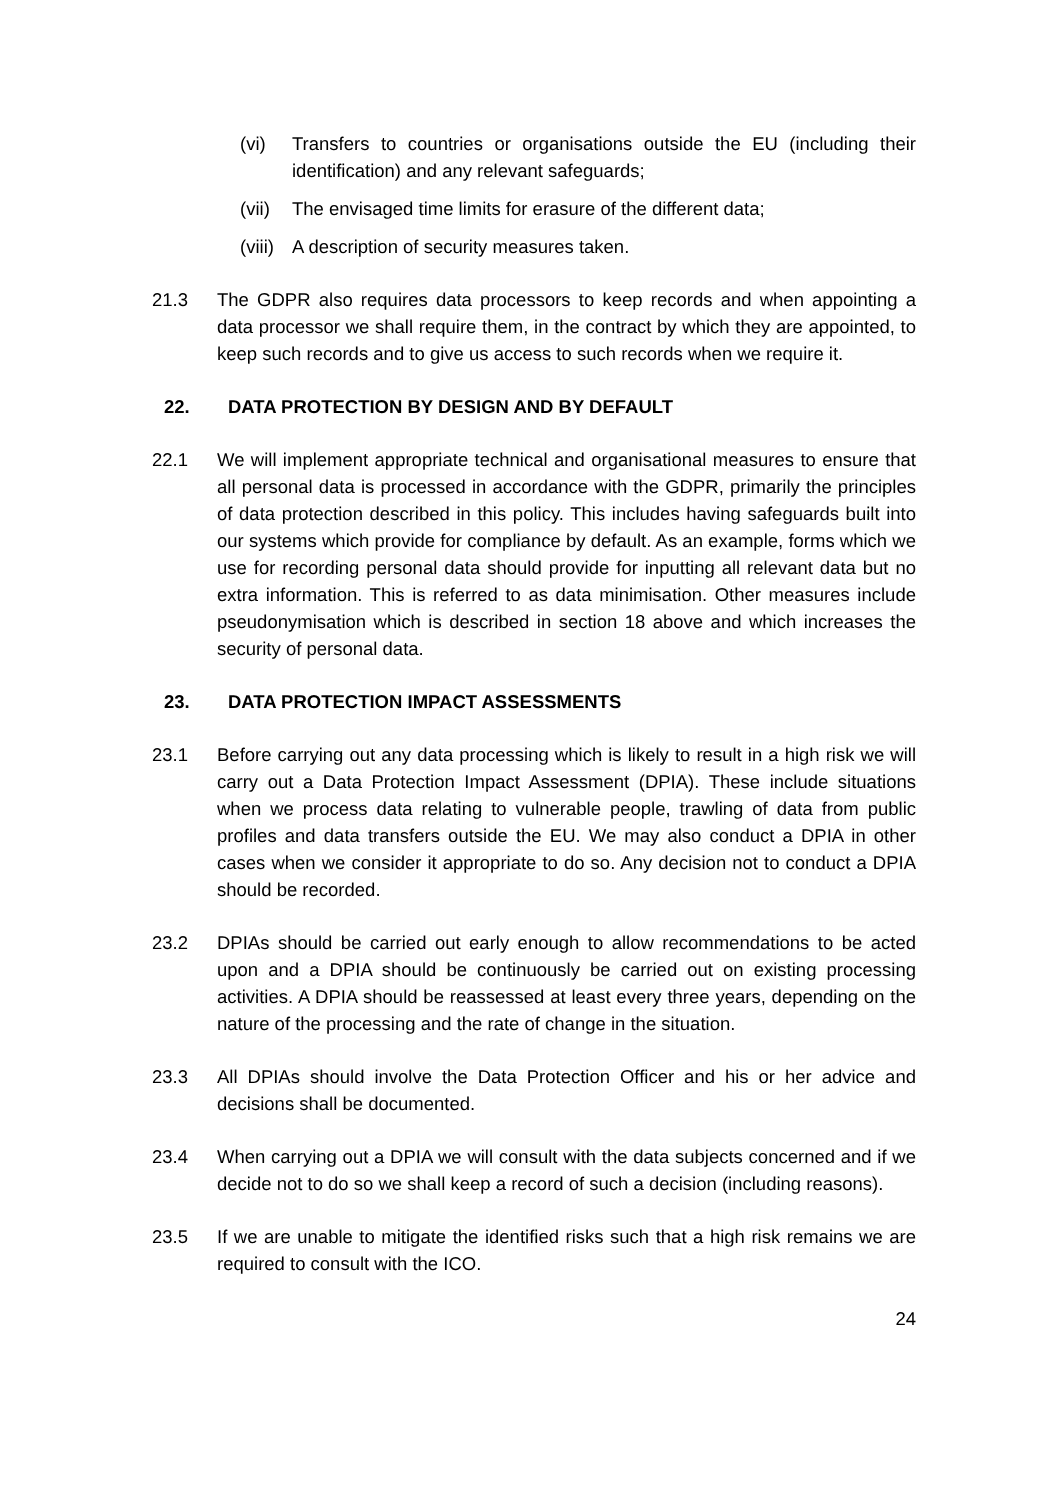(vi) Transfers to countries or organisations outside the EU (including their identification) and any relevant safeguards;
(vii)
The envisaged time limits for erasure of the different data;
(viii)
A description of security measures taken.
21.3 The GDPR also requires data processors to keep records and when appointing a data processor we shall require them, in the contract by which they are appointed, to keep such records and to give us access to such records when we require it.
22. DATA PROTECTION BY DESIGN AND BY DEFAULT
22.1 We will implement appropriate technical and organisational measures to ensure that all personal data is processed in accordance with the GDPR, primarily the principles of data protection described in this policy. This includes having safeguards built into our systems which provide for compliance by default. As an example, forms which we use for recording personal data should provide for inputting all relevant data but no extra information. This is referred to as data minimisation. Other measures include pseudonymisation which is described in section 18 above and which increases the security of personal data.
23. DATA PROTECTION IMPACT ASSESSMENTS
23.1 Before carrying out any data processing which is likely to result in a high risk we will carry out a Data Protection Impact Assessment (DPIA). These include situations when we process data relating to vulnerable people, trawling of data from public profiles and data transfers outside the EU. We may also conduct a DPIA in other cases when we consider it appropriate to do so. Any decision not to conduct a DPIA should be recorded.
23.2 DPIAs should be carried out early enough to allow recommendations to be acted upon and a DPIA should be continuously be carried out on existing processing activities. A DPIA should be reassessed at least every three years, depending on the nature of the processing and the rate of change in the situation.
23.3 All DPIAs should involve the Data Protection Officer and his or her advice and decisions shall be documented.
23.4 When carrying out a DPIA we will consult with the data subjects concerned and if we decide not to do so we shall keep a record of such a decision (including reasons).
23.5 If we are unable to mitigate the identified risks such that a high risk remains we are required to consult with the ICO.
24